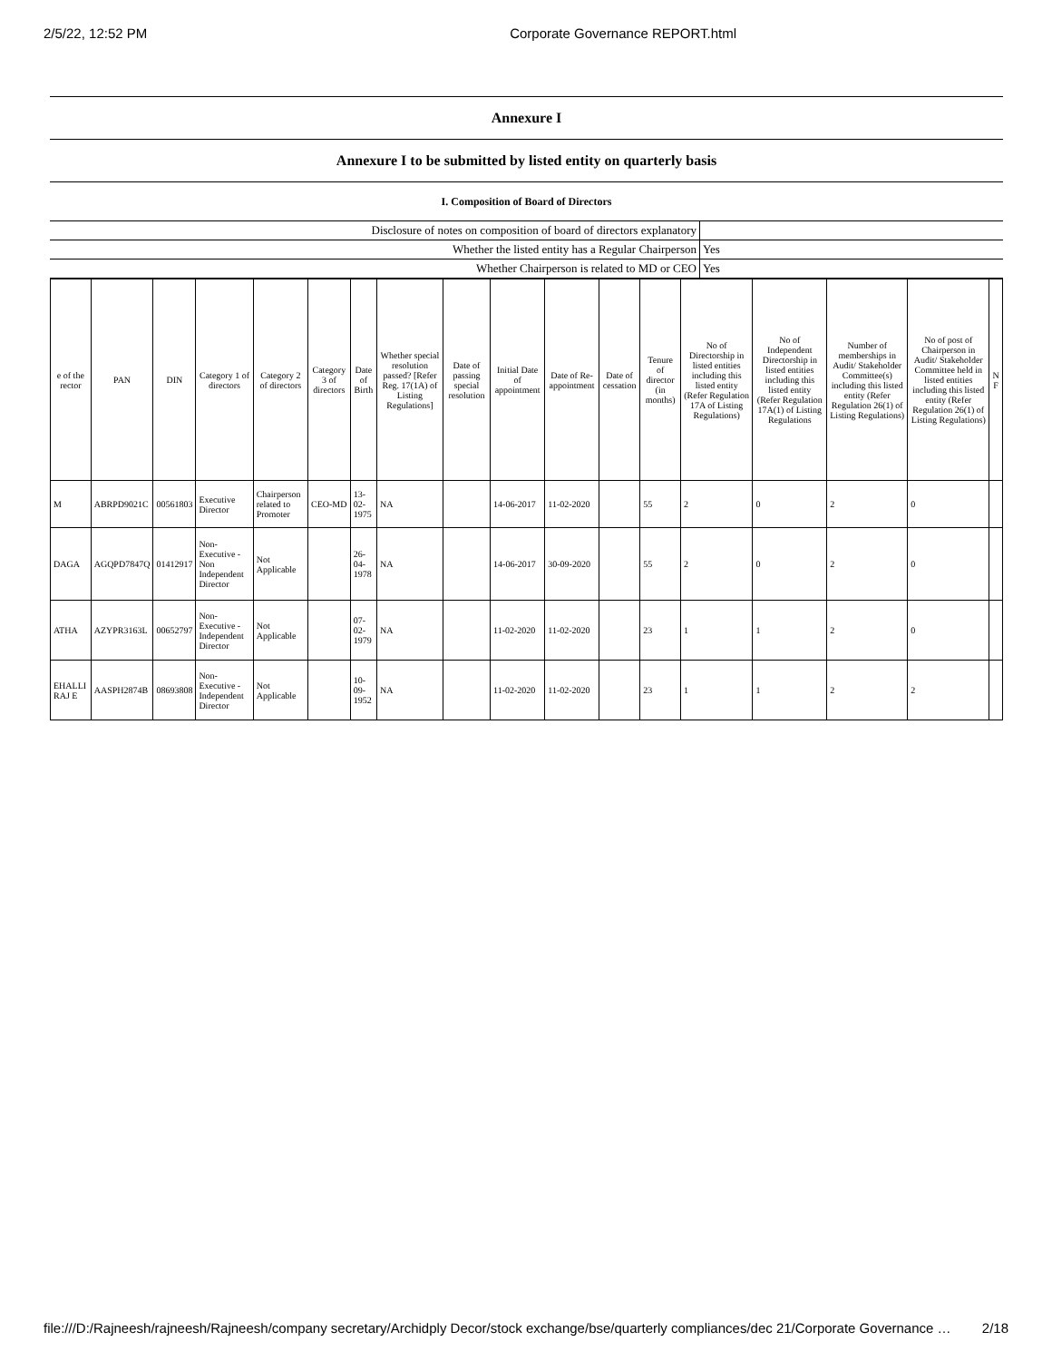2/5/22, 12:52 PM Corporate Governance REPORT.html
| Annexure I |
| Annexure I to be submitted by listed entity on quarterly basis |
| I. Composition of Board of Directors |
| Disclosure of notes on composition of board of directors explanatory | |
| Whether the listed entity has a Regular Chairperson | Yes |
| Whether Chairperson is related to MD or CEO | Yes |
| e of the rector | PAN | DIN | Category 1 of directors | Category 2 of directors | Category 3 of directors | Date of Birth | Whether special resolution passed? [Refer Reg. 17(1A) of Listing Regulations] | Date of passing special resolution | Initial Date of appointment | Date of Re-appointment | Date of cessation | Tenure of director (in months) | No of Directorship in listed entities including this listed entity (Refer Regulation 17A of Listing Regulations) | No of Independent Directorship in listed entities including this listed entity (Refer Regulation 17A(1) of Listing Regulations | Number of memberships in Audit/ Stakeholder Committee(s) including this listed entity (Refer Regulation 26(1) of Listing Regulations) | No of post of Chairperson in Audit/ Stakeholder Committee held in listed entities including this listed entity (Refer Regulation 26(1) of Listing Regulations) | N F |
| --- | --- | --- | --- | --- | --- | --- | --- | --- | --- | --- | --- | --- | --- | --- | --- | --- | --- |
| M | ABRPD9021C | 00561803 | Executive Director | Chairperson related to Promoter | CEO-MD | 13-02-1975 | NA | | 14-06-2017 | 11-02-2020 | | 55 | 2 | 0 | 2 | 0 | |
| DAGA | AGQPD7847Q | 01412917 | Non-Executive - Non Independent Director | Not Applicable | | 26-04-1978 | NA | | 14-06-2017 | 30-09-2020 | | 55 | 2 | 0 | 2 | 0 | |
| ATHA | AZYPR3163L | 00652797 | Non-Executive - Independent Director | Not Applicable | | 07-02-1979 | NA | | 11-02-2020 | 11-02-2020 | | 23 | 1 | 1 | 2 | 0 | |
| EHALLI RAJ E | AASPH2874B | 08693808 | Non-Executive - Independent Director | Not Applicable | | 10-09-1952 | NA | | 11-02-2020 | 11-02-2020 | | 23 | 1 | 1 | 2 | 2 | |
file:///D:/Rajneesh/rajneesh/Rajneesh/company secretary/Archidply Decor/stock exchange/bse/quarterly compliances/dec 21/Corporate Governance … 2/18